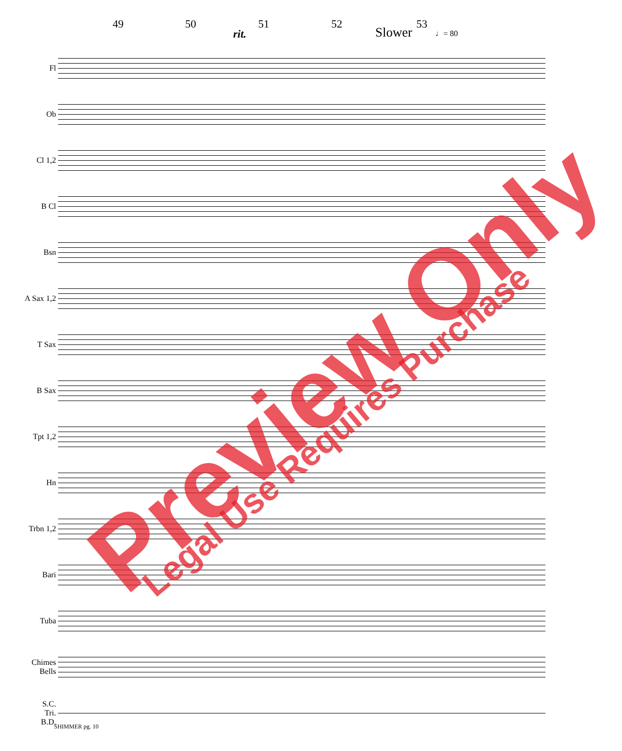49 50
rit.
51 52
Slower
53
♩= 80
Fl
Ob
Cl 1,2
B Cl
Bsn
A Sax 1,2
T Sax
B Sax
Tpt 1,2
Hn
Trbn 1,2
Bari
Tuba
Chimes
Bells
S.C.
Tri.
B.D.
SHIMMER pg. 10
Preview Only
Legal Use Requires Purchase